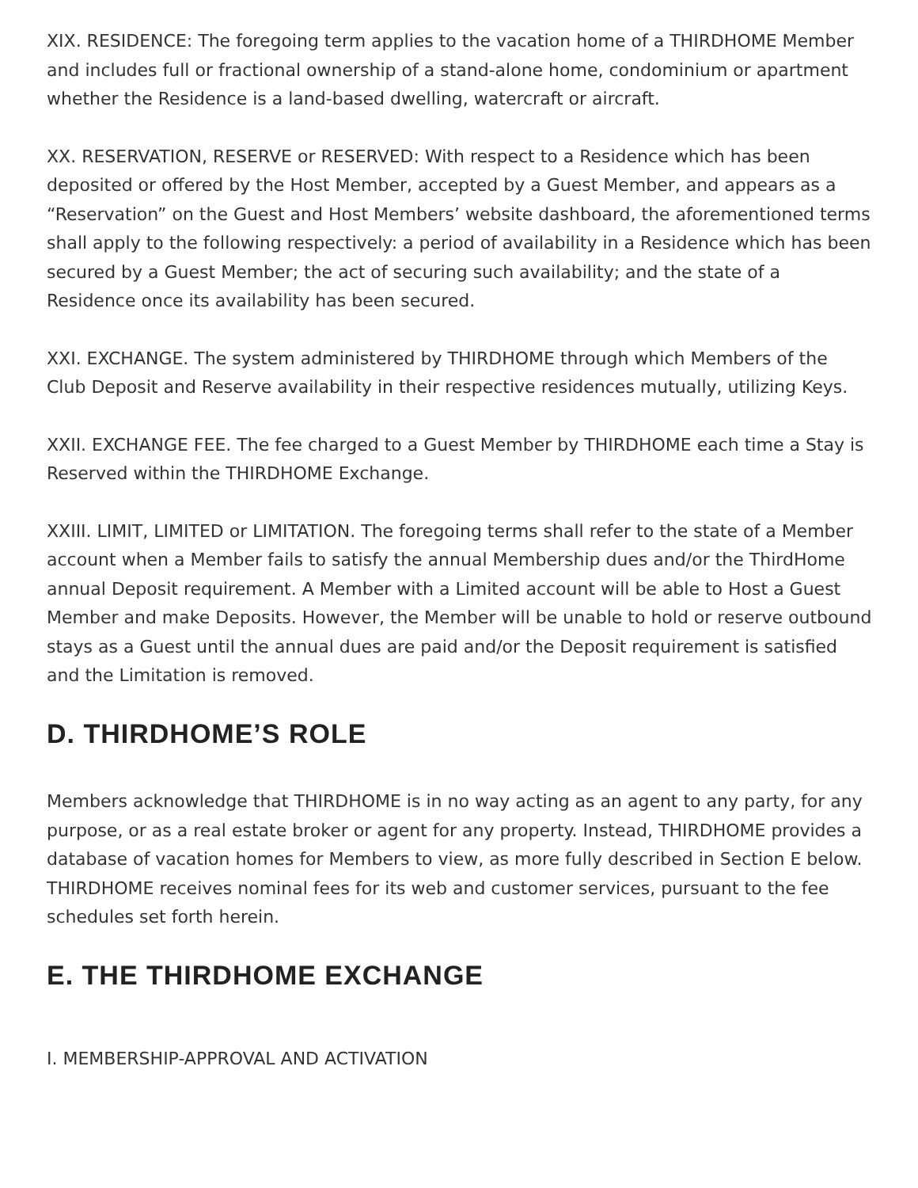XIX. RESIDENCE: The foregoing term applies to the vacation home of a THIRDHOME Member and includes full or fractional ownership of a stand-alone home, condominium or apartment whether the Residence is a land-based dwelling, watercraft or aircraft.
XX. RESERVATION, RESERVE or RESERVED: With respect to a Residence which has been deposited or offered by the Host Member, accepted by a Guest Member, and appears as a “Reservation” on the Guest and Host Members’ website dashboard, the aforementioned terms shall apply to the following respectively: a period of availability in a Residence which has been secured by a Guest Member; the act of securing such availability; and the state of a Residence once its availability has been secured.
XXI. EXCHANGE. The system administered by THIRDHOME through which Members of the Club Deposit and Reserve availability in their respective residences mutually, utilizing Keys.
XXII. EXCHANGE FEE. The fee charged to a Guest Member by THIRDHOME each time a Stay is Reserved within the THIRDHOME Exchange.
XXIII. LIMIT, LIMITED or LIMITATION. The foregoing terms shall refer to the state of a Member account when a Member fails to satisfy the annual Membership dues and/or the ThirdHome annual Deposit requirement. A Member with a Limited account will be able to Host a Guest Member and make Deposits. However, the Member will be unable to hold or reserve outbound stays as a Guest until the annual dues are paid and/or the Deposit requirement is satisfied and the Limitation is removed.
D. THIRDHOME’S ROLE
Members acknowledge that THIRDHOME is in no way acting as an agent to any party, for any purpose, or as a real estate broker or agent for any property. Instead, THIRDHOME provides a database of vacation homes for Members to view, as more fully described in Section E below. THIRDHOME receives nominal fees for its web and customer services, pursuant to the fee schedules set forth herein.
E. THE THIRDHOME EXCHANGE
I. MEMBERSHIP-APPROVAL AND ACTIVATION